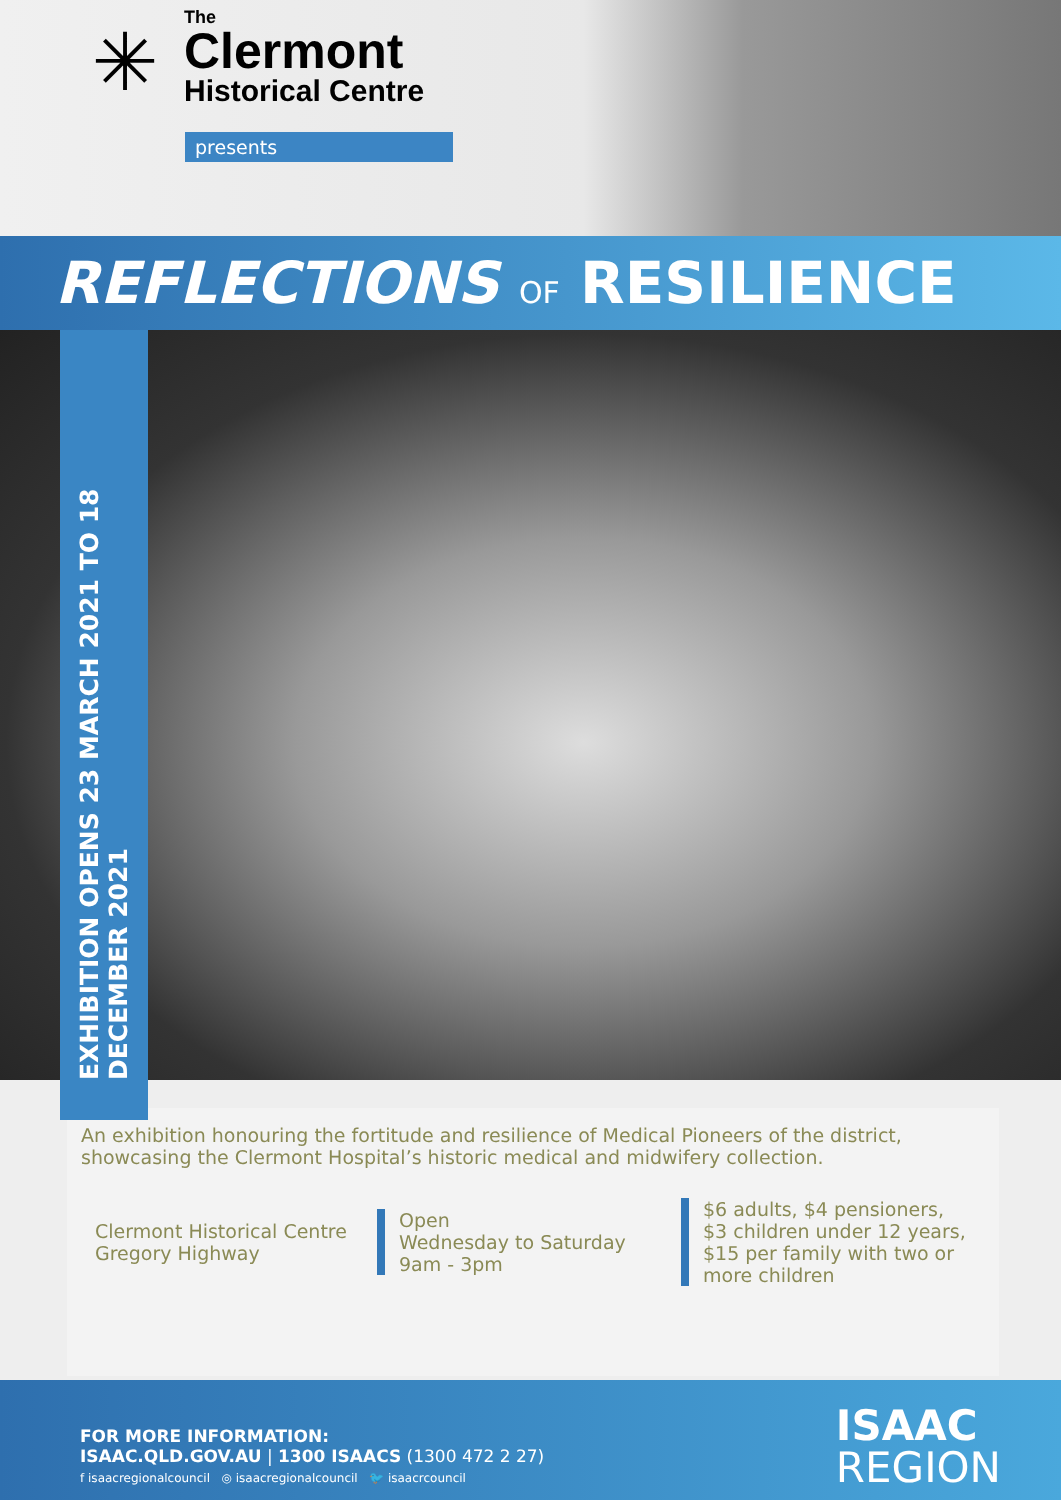✳
The
Clermont
Historical Centre
presents
REFLECTIONS OF RESILIENCE
EXHIBITION OPENS 23 MARCH 2021 TO 18 DECEMBER 2021
An exhibition honouring the fortitude and resilience of Medical Pioneers of the district, showcasing the Clermont Hospital’s historic medical and midwifery collection.
Clermont Historical Centre
Gregory Highway
Open
Wednesday to Saturday
9am - 3pm
$6 adults, $4 pensioners, $3 children under 12 years, $15 per family with two or more children
FOR MORE INFORMATION:
ISAAC.QLD.GOV.AU | 1300 ISAACS (1300 472 2 27)
f isaacregionalcouncil ◎ isaacregionalcouncil 🐦 isaacrcouncil
ISAAC
REGION